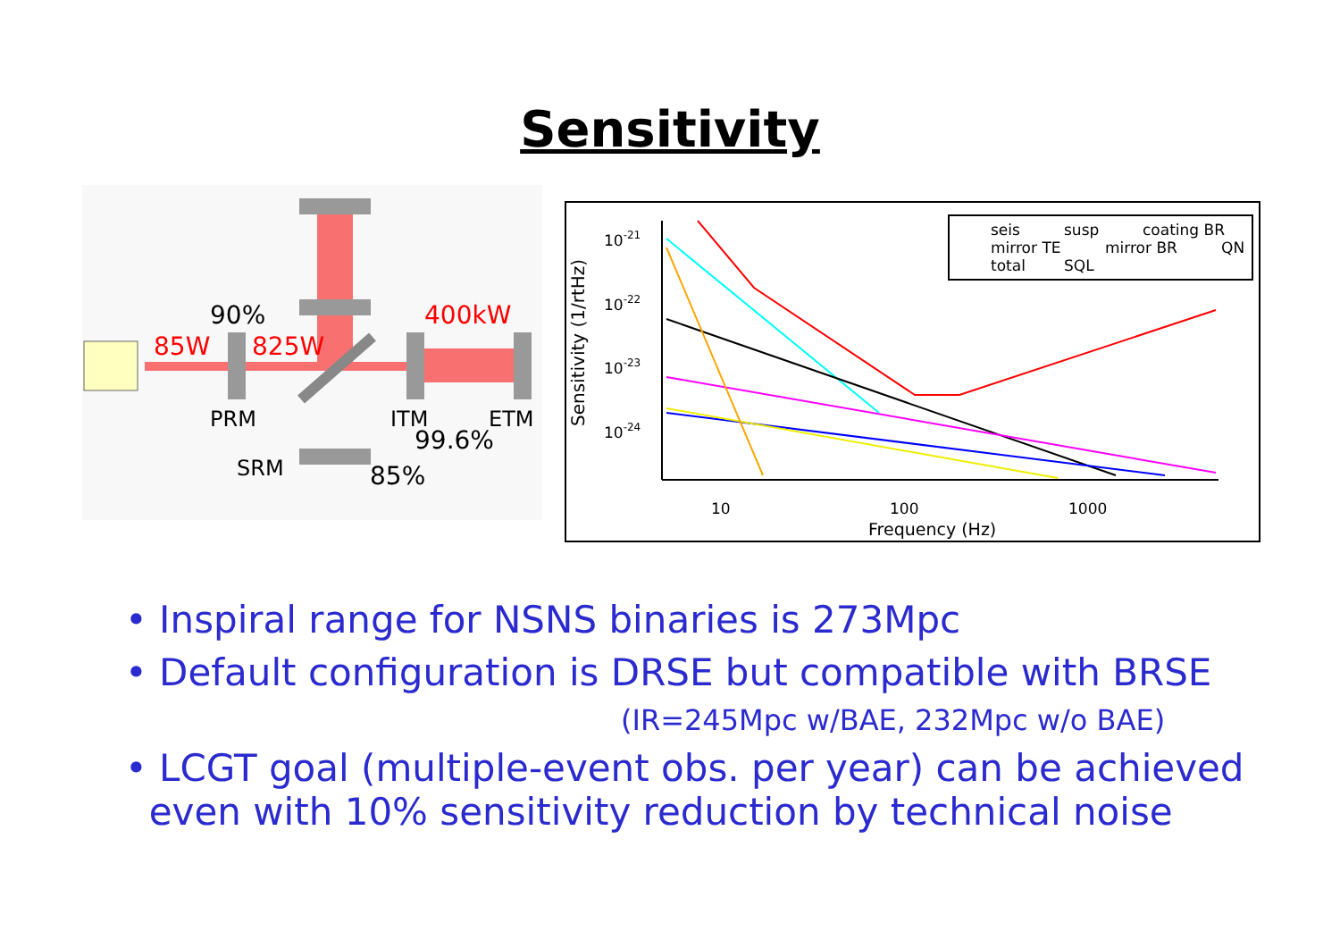Sensitivity
90%
85W
825W
400kW
PRM
ITM
ETM
99.6%
SRM
85%
Sensitivity (1/rtHz)
10-21
10-22
10-23
10-24
10
100
1000
Frequency (Hz)
seis
susp
coating BR
mirror TE
mirror BR
QN
total
SQL
• Inspiral range for NSNS binaries is 273Mpc
• Default configuration is DRSE but compatible with BRSE
(IR=245Mpc w/BAE, 232Mpc w/o BAE)
• LCGT goal (multiple-event obs. per year) can be achieved
even with 10% sensitivity reduction by technical noise